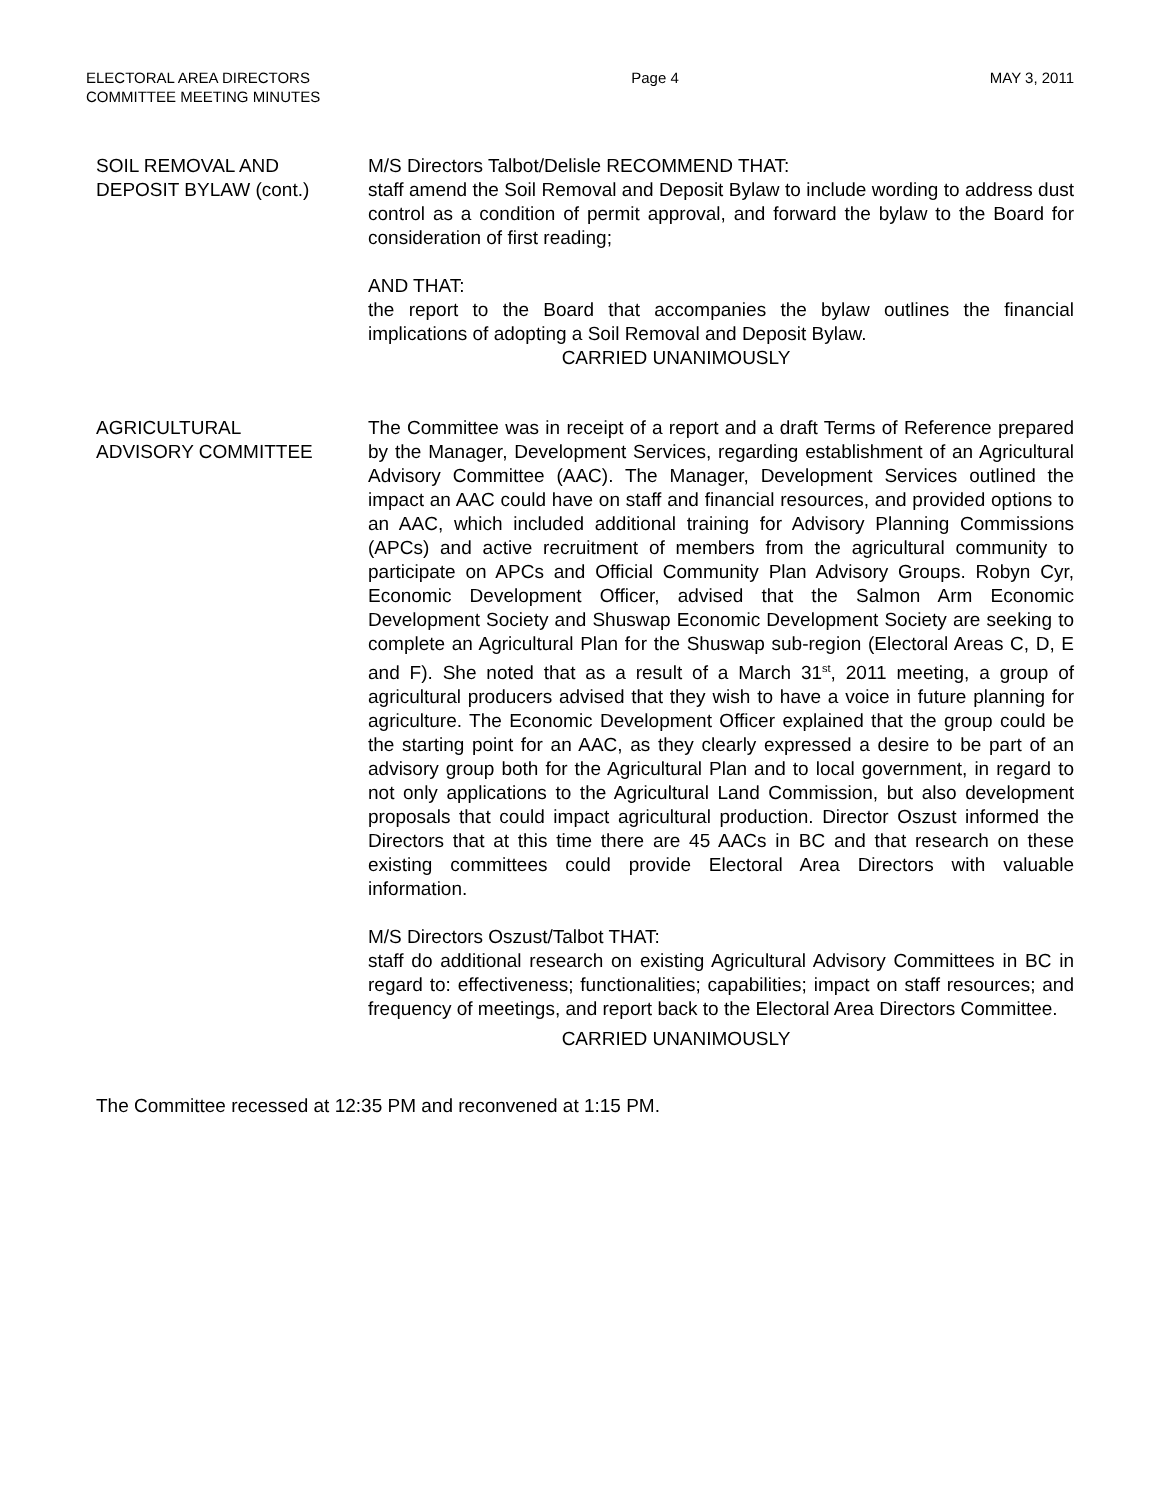ELECTORAL AREA DIRECTORS
COMMITTEE MEETING MINUTES
Page 4 MAY 3, 2011
SOIL REMOVAL AND
DEPOSIT BYLAW (cont.)
M/S Directors Talbot/Delisle RECOMMEND THAT:
staff amend the Soil Removal and Deposit Bylaw to include wording to address dust control as a condition of permit approval, and forward the bylaw to the Board for consideration of first reading;
AND THAT:
the report to the Board that accompanies the bylaw outlines the financial implications of adopting a Soil Removal and Deposit Bylaw.
CARRIED UNANIMOUSLY
AGRICULTURAL
ADVISORY COMMITTEE
The Committee was in receipt of a report and a draft Terms of Reference prepared by the Manager, Development Services, regarding establishment of an Agricultural Advisory Committee (AAC). The Manager, Development Services outlined the impact an AAC could have on staff and financial resources, and provided options to an AAC, which included additional training for Advisory Planning Commissions (APCs) and active recruitment of members from the agricultural community to participate on APCs and Official Community Plan Advisory Groups. Robyn Cyr, Economic Development Officer, advised that the Salmon Arm Economic Development Society and Shuswap Economic Development Society are seeking to complete an Agricultural Plan for the Shuswap sub-region (Electoral Areas C, D, E and F). She noted that as a result of a March 31<sup>st</sup>, 2011 meeting, a group of agricultural producers advised that they wish to have a voice in future planning for agriculture. The Economic Development Officer explained that the group could be the starting point for an AAC, as they clearly expressed a desire to be part of an advisory group both for the Agricultural Plan and to local government, in regard to not only applications to the Agricultural Land Commission, but also development proposals that could impact agricultural production. Director Oszust informed the Directors that at this time there are 45 AACs in BC and that research on these existing committees could provide Electoral Area Directors with valuable information.
M/S Directors Oszust/Talbot THAT:
staff do additional research on existing Agricultural Advisory Committees in BC in regard to: effectiveness; functionalities; capabilities; impact on staff resources; and frequency of meetings, and report back to the Electoral Area Directors Committee.
CARRIED UNANIMOUSLY
The Committee recessed at 12:35 PM and reconvened at 1:15 PM.